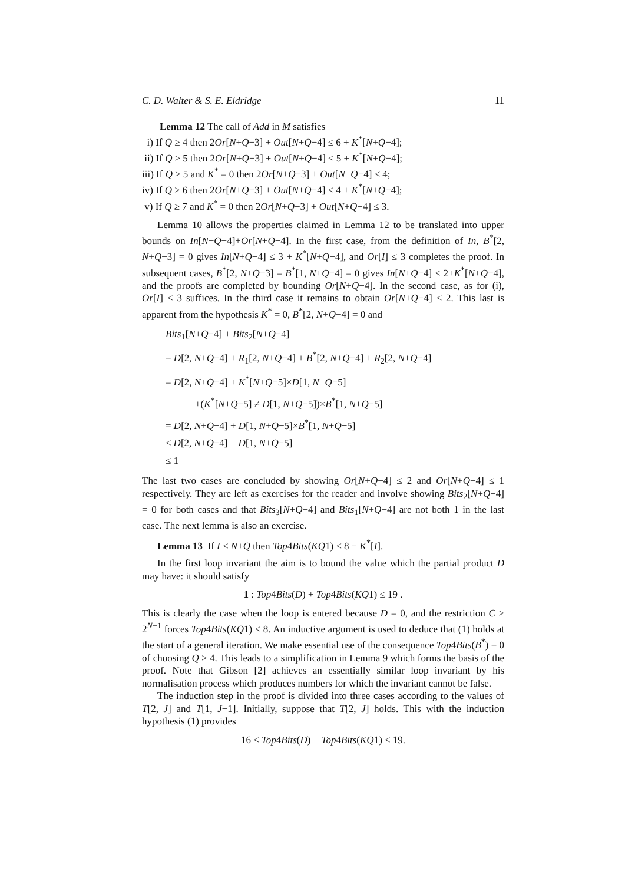C. D. Walter & S. E. Eldridge 11
Lemma 12 The call of Add in M satisfies
i) If Q ≥ 4 then 2Or[N+Q−3] + Out[N+Q−4] ≤ 6 + K<sup>*</sup>[N+Q−4];
ii) If Q ≥ 5 then 2Or[N+Q−3] + Out[N+Q−4] ≤ 5 + K<sup>*</sup>[N+Q−4];
iii) If Q ≥ 5 and K<sup>*</sup> = 0 then 2Or[N+Q−3] + Out[N+Q−4] ≤ 4;
iv) If Q ≥ 6 then 2Or[N+Q−3] + Out[N+Q−4] ≤ 4 + K<sup>*</sup>[N+Q−4];
v) If Q ≥ 7 and K<sup>*</sup> = 0 then 2Or[N+Q−3] + Out[N+Q−4] ≤ 3.
Lemma 10 allows the properties claimed in Lemma 12 to be translated into upper bounds on In[N+Q−4]+Or[N+Q−4]. In the first case, from the definition of In, B<sup>*</sup>[2, N+Q−3] = 0 gives In[N+Q−4] ≤ 3 + K<sup>*</sup>[N+Q−4], and Or[I] ≤ 3 completes the proof. In subsequent cases, B<sup>*</sup>[2, N+Q−3] = B<sup>*</sup>[1, N+Q−4] = 0 gives In[N+Q−4] ≤ 2+K<sup>*</sup>[N+Q−4], and the proofs are completed by bounding Or[N+Q−4]. In the second case, as for (i), Or[I] ≤ 3 suffices. In the third case it remains to obtain Or[N+Q−4] ≤ 2. This last is apparent from the hypothesis K<sup>*</sup> = 0, B<sup>*</sup>[2, N+Q−4] = 0 and
Bits<sub>1</sub>[N+Q−4] + Bits<sub>2</sub>[N+Q−4]
= D[2, N+Q−4] + R<sub>1</sub>[2, N+Q−4] + B<sup>*</sup>[2, N+Q−4] + R<sub>2</sub>[2, N+Q−4]
= D[2, N+Q−4] + K<sup>*</sup>[N+Q−5]×D[1, N+Q−5]
+(K<sup>*</sup>[N+Q−5] ≠ D[1, N+Q−5])×B<sup>*</sup>[1, N+Q−5]
= D[2, N+Q−4] + D[1, N+Q−5]×B<sup>*</sup>[1, N+Q−5]
≤ D[2, N+Q−4] + D[1, N+Q−5]
≤ 1
The last two cases are concluded by showing Or[N+Q−4] ≤ 2 and Or[N+Q−4] ≤ 1 respectively. They are left as exercises for the reader and involve showing Bits<sub>2</sub>[N+Q−4] = 0 for both cases and that Bits<sub>3</sub>[N+Q−4] and Bits<sub>1</sub>[N+Q−4] are not both 1 in the last case. The next lemma is also an exercise.
Lemma 13 If I < N+Q then Top4Bits(KQ1) ≤ 8 − K<sup>*</sup>[I].
In the first loop invariant the aim is to bound the value which the partial product D may have: it should satisfy
1 : Top4Bits(D) + Top4Bits(KQ1) ≤ 19 .
This is clearly the case when the loop is entered because D = 0, and the restriction C ≥ 2<sup>N−1</sup> forces Top4Bits(KQ1) ≤ 8. An inductive argument is used to deduce that (1) holds at the start of a general iteration. We make essential use of the consequence Top4Bits(B<sup>*</sup>) = 0 of choosing Q ≥ 4. This leads to a simplification in Lemma 9 which forms the basis of the proof. Note that Gibson [2] achieves an essentially similar loop invariant by his normalisation process which produces numbers for which the invariant cannot be false.
The induction step in the proof is divided into three cases according to the values of T[2, J] and T[1, J−1]. Initially, suppose that T[2, J] holds. This with the induction hypothesis (1) provides
16 ≤ Top4Bits(D) + Top4Bits(KQ1) ≤ 19.